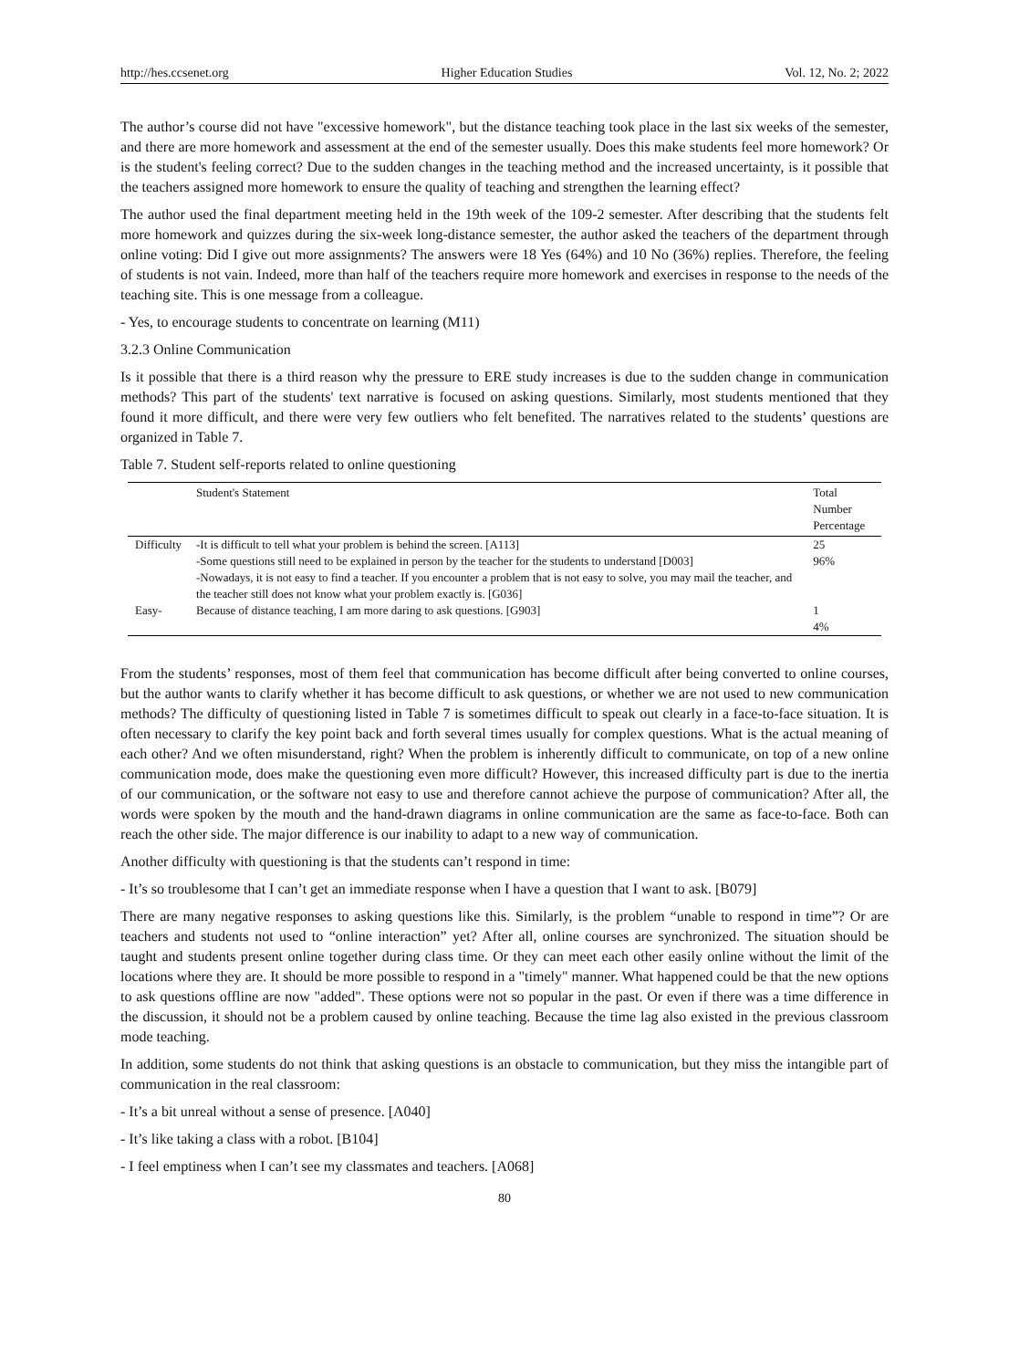http://hes.ccsenet.org Higher Education Studies Vol. 12, No. 2; 2022
The author’s course did not have "excessive homework", but the distance teaching took place in the last six weeks of the semester, and there are more homework and assessment at the end of the semester usually. Does this make students feel more homework? Or is the student's feeling correct? Due to the sudden changes in the teaching method and the increased uncertainty, is it possible that the teachers assigned more homework to ensure the quality of teaching and strengthen the learning effect?
The author used the final department meeting held in the 19th week of the 109-2 semester. After describing that the students felt more homework and quizzes during the six-week long-distance semester, the author asked the teachers of the department through online voting: Did I give out more assignments? The answers were 18 Yes (64%) and 10 No (36%) replies. Therefore, the feeling of students is not vain. Indeed, more than half of the teachers require more homework and exercises in response to the needs of the teaching site. This is one message from a colleague.
- Yes, to encourage students to concentrate on learning (M11)
3.2.3 Online Communication
Is it possible that there is a third reason why the pressure to ERE study increases is due to the sudden change in communication methods? This part of the students' text narrative is focused on asking questions. Similarly, most students mentioned that they found it more difficult, and there were very few outliers who felt benefited. The narratives related to the students’ questions are organized in Table 7.
Table 7. Student self-reports related to online questioning
| | Student's Statement | Total Number Percentage |
| --- | --- | --- |
| Difficulty | -It is difficult to tell what your problem is behind the screen. [A113] -Some questions still need to be explained in person by the teacher for the students to understand [D003] -Nowadays, it is not easy to find a teacher. If you encounter a problem that is not easy to solve, you may mail the teacher, and the teacher still does not know what your problem exactly is. [G036] | 25 96% |
| Easy- | Because of distance teaching, I am more daring to ask questions. [G903] | 1 4% |
From the students’ responses, most of them feel that communication has become difficult after being converted to online courses, but the author wants to clarify whether it has become difficult to ask questions, or whether we are not used to new communication methods? The difficulty of questioning listed in Table 7 is sometimes difficult to speak out clearly in a face-to-face situation. It is often necessary to clarify the key point back and forth several times usually for complex questions. What is the actual meaning of each other? And we often misunderstand, right? When the problem is inherently difficult to communicate, on top of a new online communication mode, does make the questioning even more difficult? However, this increased difficulty part is due to the inertia of our communication, or the software not easy to use and therefore cannot achieve the purpose of communication? After all, the words were spoken by the mouth and the hand-drawn diagrams in online communication are the same as face-to-face. Both can reach the other side. The major difference is our inability to adapt to a new way of communication.
Another difficulty with questioning is that the students can’t respond in time:
- It’s so troublesome that I can’t get an immediate response when I have a question that I want to ask. [B079]
There are many negative responses to asking questions like this. Similarly, is the problem “unable to respond in time”? Or are teachers and students not used to “online interaction” yet? After all, online courses are synchronized. The situation should be taught and students present online together during class time. Or they can meet each other easily online without the limit of the locations where they are. It should be more possible to respond in a "timely" manner. What happened could be that the new options to ask questions offline are now "added". These options were not so popular in the past. Or even if there was a time difference in the discussion, it should not be a problem caused by online teaching. Because the time lag also existed in the previous classroom mode teaching.
In addition, some students do not think that asking questions is an obstacle to communication, but they miss the intangible part of communication in the real classroom:
- It’s a bit unreal without a sense of presence. [A040]
- It’s like taking a class with a robot. [B104]
- I feel emptiness when I can’t see my classmates and teachers. [A068]
80